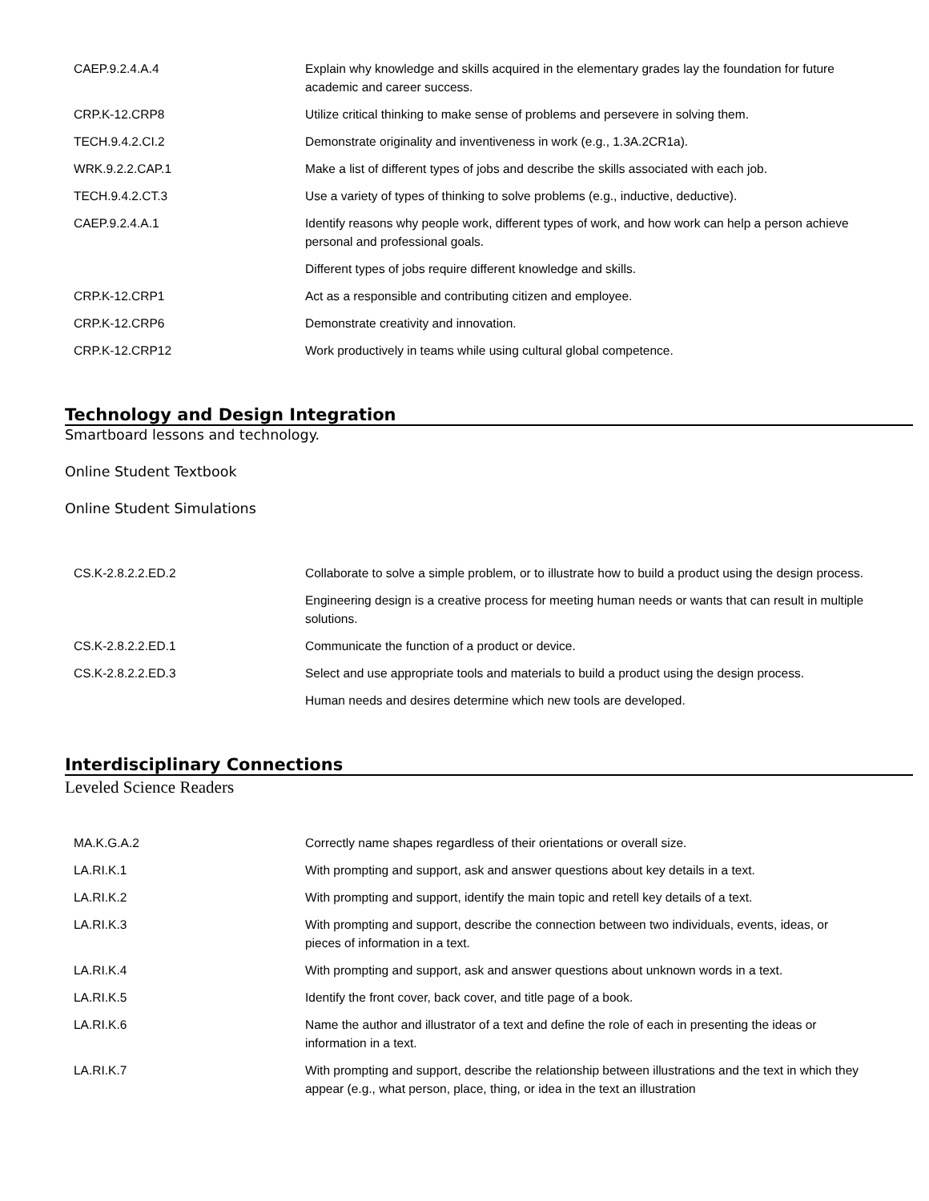| CAEP.9.2.4.A.4 | Explain why knowledge and skills acquired in the elementary grades lay the foundation for future academic and career success. |
| CRP.K-12.CRP8 | Utilize critical thinking to make sense of problems and persevere in solving them. |
| TECH.9.4.2.CI.2 | Demonstrate originality and inventiveness in work (e.g., 1.3A.2CR1a). |
| WRK.9.2.2.CAP.1 | Make a list of different types of jobs and describe the skills associated with each job. |
| TECH.9.4.2.CT.3 | Use a variety of types of thinking to solve problems (e.g., inductive, deductive). |
| CAEP.9.2.4.A.1 | Identify reasons why people work, different types of work, and how work can help a person achieve personal and professional goals. |
| | Different types of jobs require different knowledge and skills. |
| CRP.K-12.CRP1 | Act as a responsible and contributing citizen and employee. |
| CRP.K-12.CRP6 | Demonstrate creativity and innovation. |
| CRP.K-12.CRP12 | Work productively in teams while using cultural global competence. |
Technology and Design Integration
Smartboard lessons and technology.
Online Student Textbook
Online Student Simulations
| CS.K-2.8.2.2.ED.2 | Collaborate to solve a simple problem, or to illustrate how to build a product using the design process. |
| | Engineering design is a creative process for meeting human needs or wants that can result in multiple solutions. |
| CS.K-2.8.2.2.ED.1 | Communicate the function of a product or device. |
| CS.K-2.8.2.2.ED.3 | Select and use appropriate tools and materials to build a product using the design process. |
| | Human needs and desires determine which new tools are developed. |
Interdisciplinary Connections
Leveled Science Readers
| MA.K.G.A.2 | Correctly name shapes regardless of their orientations or overall size. |
| LA.RI.K.1 | With prompting and support, ask and answer questions about key details in a text. |
| LA.RI.K.2 | With prompting and support, identify the main topic and retell key details of a text. |
| LA.RI.K.3 | With prompting and support, describe the connection between two individuals, events, ideas, or pieces of information in a text. |
| LA.RI.K.4 | With prompting and support, ask and answer questions about unknown words in a text. |
| LA.RI.K.5 | Identify the front cover, back cover, and title page of a book. |
| LA.RI.K.6 | Name the author and illustrator of a text and define the role of each in presenting the ideas or information in a text. |
| LA.RI.K.7 | With prompting and support, describe the relationship between illustrations and the text in which they appear (e.g., what person, place, thing, or idea in the text an illustration |